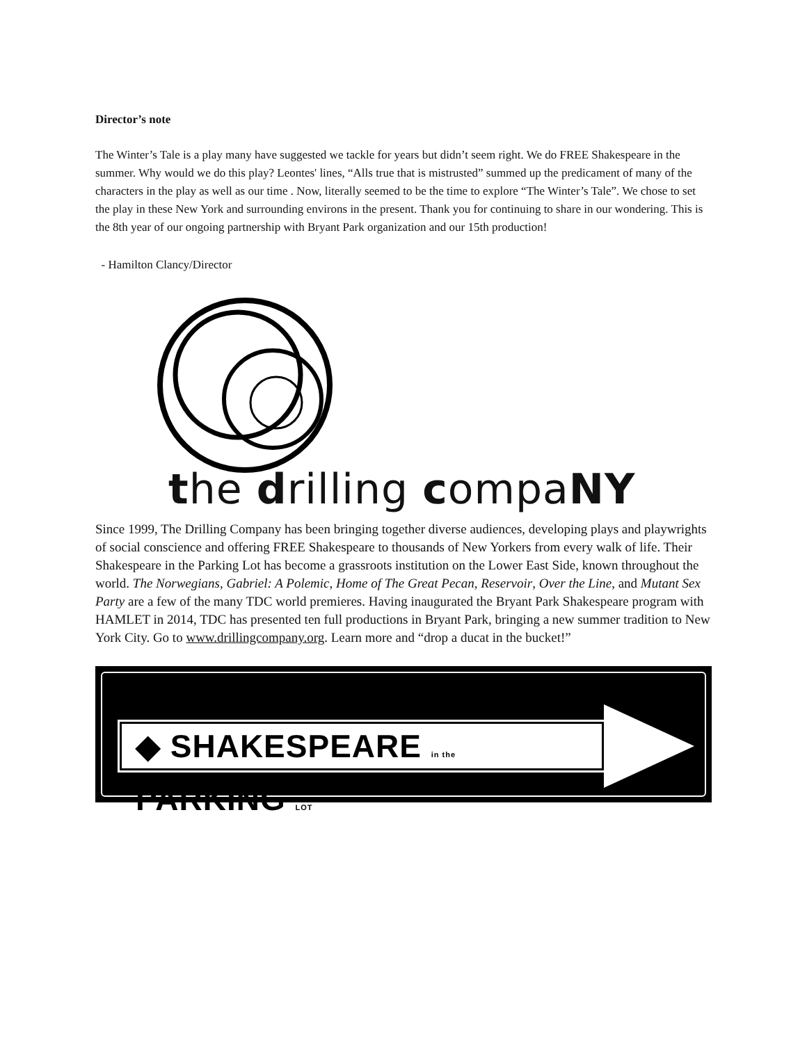Director’s note
The Winter’s Tale is a play many have suggested we tackle for years but didn’t seem right. We do FREE Shakespeare in the summer. Why would we do this play? Leontes' lines, “Alls true that is mistrusted” summed up the predicament of many of the characters in the play as well as our time . Now, literally seemed to be the time to explore “The Winter’s Tale”. We chose to set the play in these New York and surrounding environs in the present. Thank you for continuing to share in our wondering. This is the 8th year of our ongoing partnership with Bryant Park organization and our 15th production!
- Hamilton Clancy/Director
the drilling compaNY
Since 1999, The Drilling Company has been bringing together diverse audiences, developing plays and playwrights of social conscience and offering FREE Shakespeare to thousands of New Yorkers from every walk of life. Their Shakespeare in the Parking Lot has become a grassroots institution on the Lower East Side, known throughout the world. The Norwegians, Gabriel: A Polemic, Home of The Great Pecan, Reservoir, Over the Line, and Mutant Sex Party are a few of the many TDC world premieres. Having inaugurated the Bryant Park Shakespeare program with HAMLET in 2014, TDC has presented ten full productions in Bryant Park, bringing a new summer tradition to New York City. Go to www.drillingcompany.org. Learn more and “drop a ducat in the bucket!”
◆ SHAKESPEARE in the PARKING LOT